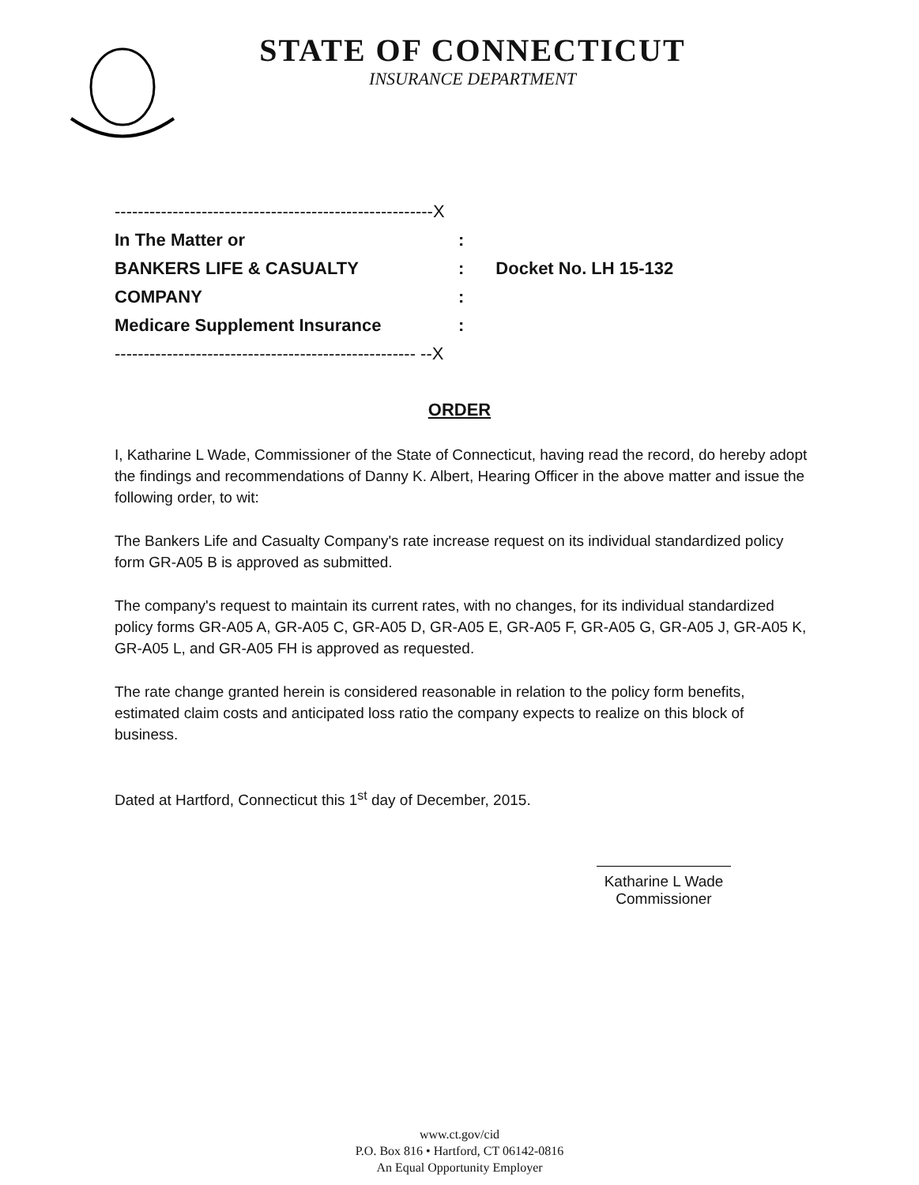STATE OF CONNECTICUT
INSURANCE DEPARTMENT
| -------------------------------------------------------X | | |
| In The Matter or | : | |
| BANKERS LIFE & CASUALTY | : | Docket No. LH 15-132 |
| COMPANY | : | |
| Medicare Supplement Insurance | : | |
| ---------------------------------------------------- --X | | |
ORDER
I, Katharine L Wade, Commissioner of the State of Connecticut, having read the record, do hereby adopt the findings and recommendations of Danny K. Albert, Hearing Officer in the above matter and issue the following order, to wit:
The Bankers Life and Casualty Company's rate increase request on its individual standardized policy form GR-A05 B is approved as submitted.
The company's request to maintain its current rates, with no changes, for its individual standardized policy forms GR-A05 A, GR-A05 C, GR-A05 D, GR-A05 E, GR-A05 F, GR-A05 G, GR-A05 J, GR-A05 K, GR-A05 L, and GR-A05 FH is approved as requested.
The rate change granted herein is considered reasonable in relation to the policy form benefits, estimated claim costs and anticipated loss ratio the company expects to realize on this block of business.
Dated at Hartford, Connecticut this 1<sup>st</sup> day of December, 2015.
Katharine L Wade
Commissioner
www.ct.gov/cid
P.O. Box 816 • Hartford, CT 06142-0816
An Equal Opportunity Employer